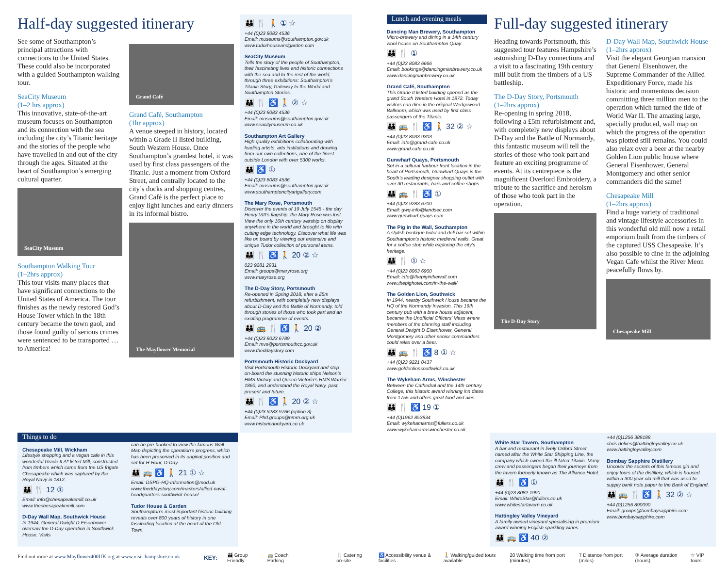Half-day suggested itinerary
See some of Southampton’s principal attractions with connections to the United States. These could also be incorporated with a guided Southampton walking tour.
SeaCity Museum
(1–2 hrs approx)
This innovative, state-of-the-art museum focuses on Southampton and its connection with the sea including the city’s Titanic heritage and the stories of the people who have travelled in and out of the city through the ages. Situated at the heart of Southampton’s emerging cultural quarter.
SeaCity Museum
Southampton Walking Tour
(1–2hrs approx)
This tour visits many places that have significant connections to the United States of America. The tour finishes as the newly restored God’s House Tower which in the 18th century became the town gaol, and those found guilty of serious crimes were sentenced to be transported …to America!
Grand Café
Grand Café, Southampton
(1hr approx)
A venue steeped in history, located within a Grade II listed building, South Western House. Once Southampton’s grandest hotel, it was used by first class passengers of the Titanic. Just a moment from Oxford Street, and centrally located to the city’s docks and shopping centres, Grand Café is the perfect place to enjoy light lunches and early dinners in its informal bistro.
The Mayflower Memorial
👪 🍴 🚶 ① ☆
+44 (0)23 8083 4536
Email: museums@southampton.gov.uk
www.tudorhouseandgarden.com
SeaCity Museum
Tells the story of the people of Southampton, their fascinating lives and historic connections with the sea and to the rest of the world, through three exhibitions: Southampton’s Titanic Story, Gateway to the World and Southampton Stories.
👪 🍴 ♿ 🚶 ② ☆
+44 (0)23 8083 4536
Email: museums@southampton.gov.uk
www.seacitymuseum.co.uk
Southampton Art Gallery
High quality exhibitions collaborating with leading artists, arts institutions and drawing from our own collections, one of the finest outside London with over 5300 works.
👪 ♿ ①
+44 (0)23 8083 4536
Email: museums@southampton.gov.uk
www.southamptoncityartgallery.com
The Mary Rose, Portsmouth
Discover the events of 19 July 1545 - the day Henry VIII’s flagship, the Mary Rose was lost. View the only 16th century warship on display anywhere in the world and brought to life with cutting edge technology. Discover what life was like on board by viewing our extensive and unique Tudor collection of personal items.
👪 🍴 ♿ 🚶 20 ② ☆
023 9281 2931
Email: groups@maryrose.org
www.maryrose.org
The D-Day Story, Portsmouth
Re-opened in Spring 2018, after a £5m refurbishment, with completely new displays about D-Day and the Battle of Normandy, told through stories of those who took part and an exciting programme of events.
👪 🚌 🍴 ♿ 🚶 20 ②
+44 (0)23 8023 6789
Email: mvs@portsmouthcc.gov.uk
www.theddaystory.com
Portsmouth Historic Dockyard
Visit Portsmouth Historic Dockyard and step on-board the stunning historic ships Nelson’s HMS Victory and Queen Victoria’s HMS Warrior 1860, and understand the Royal Navy, past, present and future.
👪 🍴 ♿ 🚶 20 ② ☆
+44 (0)23 9283 9766 (option 3)
Email: Phd.groups@nmrn.org.uk
www.historicdockyard.co.uk
Lunch and evening meals
Dancing Man Brewery, Southampton
Micro-brewery and dining in a 14th century wool house on Southampton Quay.
👪 🍴 ①
+44 (0)23 8083 6666
Email: bookings@dancingmanbrewery.co.uk
www.dancingmanbrewery.co.uk
Grand Café, Southampton
This Grade II listed building opened as the grand South Western Hotel in 1872. Today visitors can dine in the original Wedgewood Ballroom, which was used by first class passengers of the Titanic.
👪 🚌 🍴 ♿ 🚶 32 ② ☆
+44 (0)23 8033 9303
Email: info@grand-cafe.co.uk
www.grand-cafe.co.uk
Gunwharf Quays, Portsmouth
Set in a cultural harbour front location in the heart of Portsmouth, Gunwharf Quays is the South’s leading designer shopping outlet with over 30 restaurants, bars and coffee shops.
👪 🚌 🍴 ♿ ①
+44 (0)23 9283 6700
Email: gwq-info@landsec.com
www.gunwharf-quays.com
The Pig in the Wall, Southampton
A stylish boutique hotel and deli bar set within Southampton’s historic medieval walls. Great for a coffee stop while exploring the city’s heritage.
👪 🍴 ① ☆
+44 (0)23 8063 6900
Email: info@thepiginthewall.com
www.thepighotel.com/in-the-wall/
The Golden Lion, Southwick
In 1944, nearby Southwick House became the HQ of the Normandy Invasion. This 16th century pub with a brew house adjacent, became the Unofficial Officers’ Mess where members of the planning staff including General Dwight D Eisenhower, General Montgomery and other senior commanders could relax over a beer.
👪 🚌 🍴 ♿ 8 ① ☆
+44 (0)23 9221 0437
www.goldenlionsouthwick.co.uk
The Wykeham Arms, Winchester
Between the Cathedral and the 14th century College, this historic award winning inn dates from 1755 and offers great food and ales.
👪 🍴 ♿ 19 ①
+44 (0)1962 853834
Email: wykehamarms@fullers.co.uk
www.wykehamarmswinchester.co.uk
Full-day suggested itinerary
Heading towards Portsmouth, this suggested tour features Hampshire’s astonishing D-Day connections and a visit to a fascinating 19th century mill built from the timbers of a US battleship.
The D-Day Story, Portsmouth
(1–2hrs approx)
Re-opening in spring 2018, following a £5m refurbishment and, with completely new displays about D-Day and the Battle of Normandy, this fantastic museum will tell the stories of those who took part and feature an exciting programme of events. At its centrepiece is the magnificent Overlord Embroidery, a tribute to the sacrifice and heroism of those who took part in the operation.
The D-Day Story
D-Day Wall Map, Southwick House (1–2hrs approx)
Visit the elegant Georgian mansion that General Eisenhower, the Supreme Commander of the Allied Expeditionary Force, made his historic and momentous decision committing three million men to the operation which turned the tide of World War II. The amazing large, specially produced, wall map on which the progress of the operation was plotted still remains. You could also relax over a beer at the nearby Golden Lion public house where General Eisenhower, General Montgomery and other senior commanders did the same!
Chesapeake Mill
(1–2hrs approx)
Find a huge variety of traditional and vintage lifestyle accessories in this wonderful old mill now a retail emporium built from the timbers of the captured USS Chesapeake. It’s also possible to dine in the adjoining Vegan Cafe whilst the River Meon peacefully flows by.
Chesapeake Mill
Things to do
Chesapeake Mill, Wickham
Lifestyle shopping and a vegan cafe in this wonderful Grade II A* listed Mill, constructed from timbers which came from the US frigate Chesapeake which was captured by the Royal Navy in 1812.
👪 🍴 12 ①
Email: info@chesapeakemill.co.uk
www.thechesapeakemill.com
D-Day Wall Map, Southwick House
In 1944, General Dwight D Eisenhower oversaw the D-Day operation in Southwick House. Visits
can be pre-booked to view the famous Wall Map depicting the operation’s progress, which has been preserved in its original position and set for H-Hour, D-Day.
👪 🚌 ♿ 🚶 21 ① ☆
Email: DSPG-HQ-Information@mod.uk
www.theddaystory.com/markers/allied-naval-headquarters-southwick-house/
Tudor House & Garden
Southampton’s most important historic building reveals over 800 years of history in one fascinating location at the heart of the Old Town.
White Star Tavern, Southampton
A bar and restaurant in lively Oxford Street, named after the White Star Shipping Line, the company which owned the ill-fated Titanic. Many crew and passengers began their journeys from the tavern formerly known as The Alliance Hotel.
👪 🍴 ♿ ①
+44 (0)23 8082 1990
Email: WhiteStar@fullers.co.uk
www.whitestartavern.co.uk
Hattingley Valley Vineyard
A family owned vineyard specialising in premium award-winning English sparkling wines.
👪 🚌 ♿ 40 ②
+44 (0)1256 389188
chris.delves@hattingleyvalley.co.uk
www.hattingleyvalley.com
Bombay Sapphire Distillery
Uncover the secrets of this famous gin and enjoy tours of the distillery, which is housed within a 300 year old mill that was used to supply bank note paper to the Bank of England.
👪 🚌 🍴 ♿ 🚶 32 ② ☆
+44 (0)1256 890090
Email: groups@bombaysapphire.com
www.bombaysapphire.com
Find out more at www.Mayflower400UK.org at www.visit-hampshire.co.uk
KEY: 👪 Group Friendly 🚌 Coach Parking 🍴 Catering on-site ♿ Accessibility venue & facilities 🚶 Walking/guided tours available 20 Walking time from port (minutes) 7 Distance from port (miles) ③ Average duration (hours) ☆ VIP tours